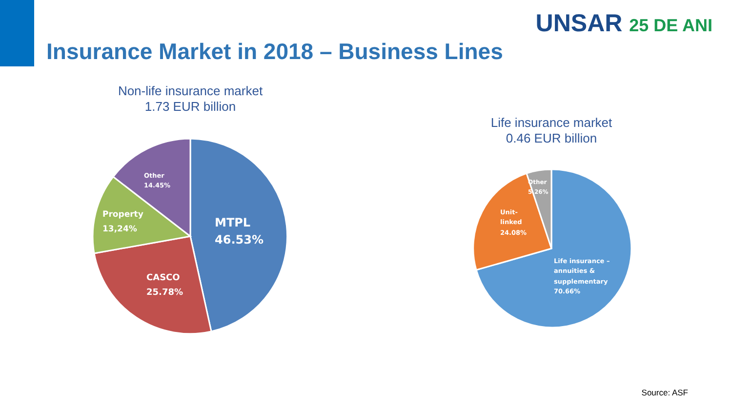Insurance Market in 2018 – Business Lines
UNSAR 25 DE ANI
Non-life insurance market
1.73 EUR billion
MTPL
46.53%
CASCO
25.78%
Property
13,24%
Other
14.45%
Life insurance market
0.46 EUR billion
Life insurance –
annuities &
supplementary
70.66%
Unit-
linked
24.08%
Other
5.26%
Source: ASF